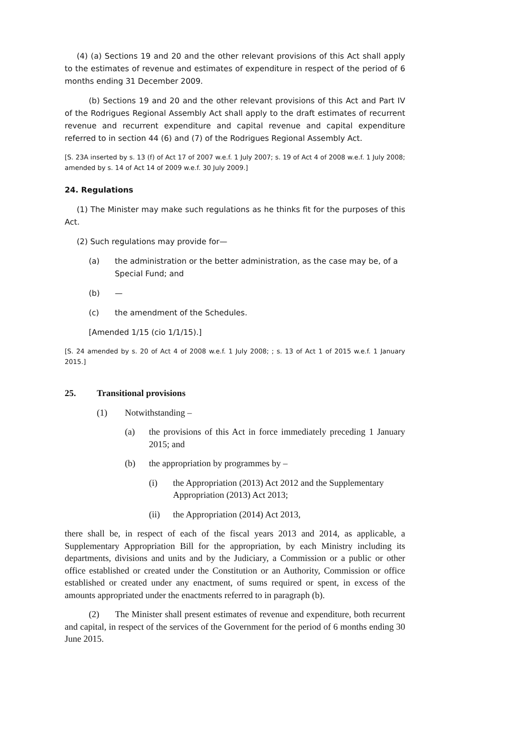(4) (a) Sections 19 and 20 and the other relevant provisions of this Act shall apply to the estimates of revenue and estimates of expenditure in respect of the period of 6 months ending 31 December 2009.
(b) Sections 19 and 20 and the other relevant provisions of this Act and Part IV of the Rodrigues Regional Assembly Act shall apply to the draft estimates of recurrent revenue and recurrent expenditure and capital revenue and capital expenditure referred to in section 44 (6) and (7) of the Rodrigues Regional Assembly Act.
[S. 23A inserted by s. 13 (f) of Act 17 of 2007 w.e.f. 1 July 2007; s. 19 of Act 4 of 2008 w.e.f. 1 July 2008; amended by s. 14 of Act 14 of 2009 w.e.f. 30 July 2009.]
24. Regulations
(1) The Minister may make such regulations as he thinks fit for the purposes of this Act.
(2) Such regulations may provide for—
(a) the administration or the better administration, as the case may be, of a Special Fund; and
(b) —
(c) the amendment of the Schedules.
[Amended 1/15 (cio 1/1/15).]
[S. 24 amended by s. 20 of Act 4 of 2008 w.e.f. 1 July 2008; ; s. 13 of Act 1 of 2015 w.e.f. 1 January 2015.]
25. Transitional provisions
(1) Notwithstanding –
(a) the provisions of this Act in force immediately preceding 1 January 2015; and
(b) the appropriation by programmes by –
(i) the Appropriation (2013) Act 2012 and the Supplementary Appropriation (2013) Act 2013;
(ii) the Appropriation (2014) Act 2013,
there shall be, in respect of each of the fiscal years 2013 and 2014, as applicable, a Supplementary Appropriation Bill for the appropriation, by each Ministry including its departments, divisions and units and by the Judiciary, a Commission or a public or other office established or created under the Constitution or an Authority, Commission or office established or created under any enactment, of sums required or spent, in excess of the amounts appropriated under the enactments referred to in paragraph (b).
(2) The Minister shall present estimates of revenue and expenditure, both recurrent and capital, in respect of the services of the Government for the period of 6 months ending 30 June 2015.